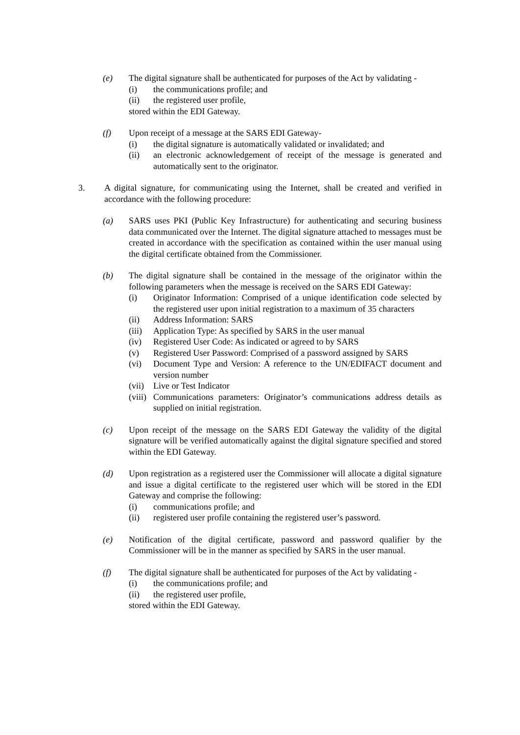(e) The digital signature shall be authenticated for purposes of the Act by validating -
(i) the communications profile; and
(ii) the registered user profile,
stored within the EDI Gateway.
(f) Upon receipt of a message at the SARS EDI Gateway-
(i) the digital signature is automatically validated or invalidated; and
(ii) an electronic acknowledgement of receipt of the message is generated and automatically sent to the originator.
3. A digital signature, for communicating using the Internet, shall be created and verified in accordance with the following procedure:
(a) SARS uses PKI (Public Key Infrastructure) for authenticating and securing business data communicated over the Internet. The digital signature attached to messages must be created in accordance with the specification as contained within the user manual using the digital certificate obtained from the Commissioner.
(b) The digital signature shall be contained in the message of the originator within the following parameters when the message is received on the SARS EDI Gateway:
(i) Originator Information: Comprised of a unique identification code selected by the registered user upon initial registration to a maximum of 35 characters
(ii) Address Information: SARS
(iii) Application Type: As specified by SARS in the user manual
(iv) Registered User Code: As indicated or agreed to by SARS
(v) Registered User Password: Comprised of a password assigned by SARS
(vi) Document Type and Version: A reference to the UN/EDIFACT document and version number
(vii) Live or Test Indicator
(viii) Communications parameters: Originator’s communications address details as supplied on initial registration.
(c) Upon receipt of the message on the SARS EDI Gateway the validity of the digital signature will be verified automatically against the digital signature specified and stored within the EDI Gateway.
(d) Upon registration as a registered user the Commissioner will allocate a digital signature and issue a digital certificate to the registered user which will be stored in the EDI Gateway and comprise the following:
(i) communications profile; and
(ii) registered user profile containing the registered user’s password.
(e) Notification of the digital certificate, password and password qualifier by the Commissioner will be in the manner as specified by SARS in the user manual.
(f) The digital signature shall be authenticated for purposes of the Act by validating -
(i) the communications profile; and
(ii) the registered user profile,
stored within the EDI Gateway.